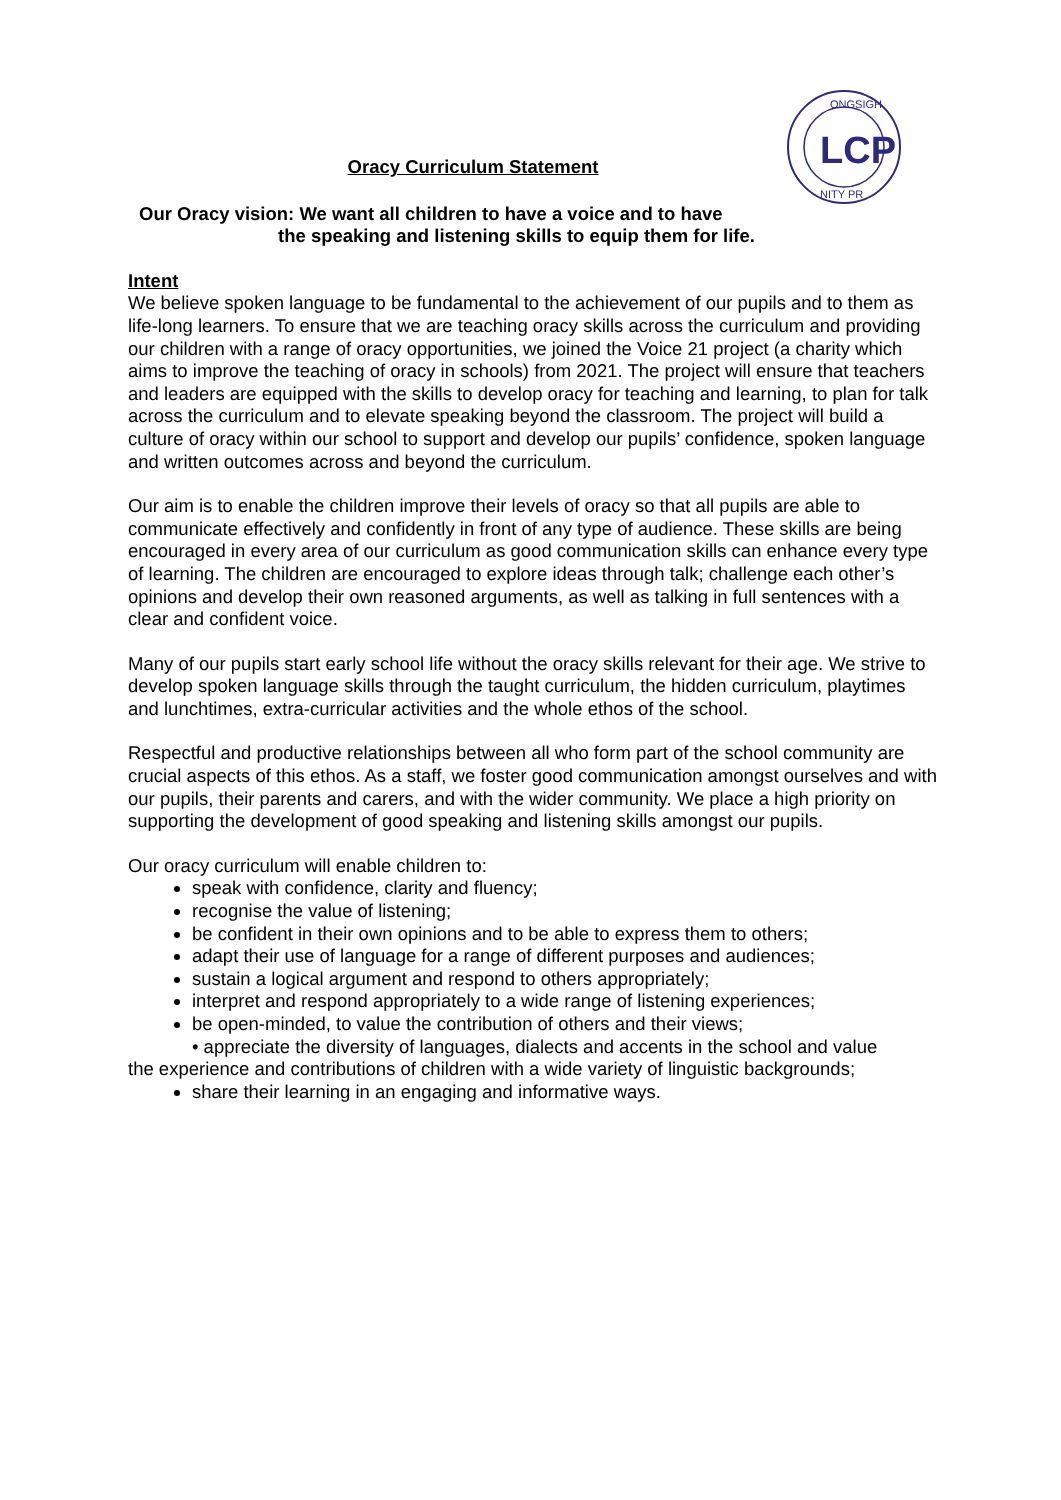LCP
ONGSIGH
NITY PR
Oracy Curriculum Statement
Our Oracy vision: We want all children to have a voice and to have
the speaking and listening skills to equip them for life.
Intent
We believe spoken language to be fundamental to the achievement of our pupils and to them as life-long learners. To ensure that we are teaching oracy skills across the curriculum and providing our children with a range of oracy opportunities, we joined the Voice 21 project (a charity which aims to improve the teaching of oracy in schools) from 2021. The project will ensure that teachers and leaders are equipped with the skills to develop oracy for teaching and learning, to plan for talk across the curriculum and to elevate speaking beyond the classroom. The project will build a culture of oracy within our school to support and develop our pupils’ confidence, spoken language and written outcomes across and beyond the curriculum.
Our aim is to enable the children improve their levels of oracy so that all pupils are able to communicate effectively and confidently in front of any type of audience. These skills are being encouraged in every area of our curriculum as good communication skills can enhance every type of learning. The children are encouraged to explore ideas through talk; challenge each other’s opinions and develop their own reasoned arguments, as well as talking in full sentences with a clear and confident voice.
Many of our pupils start early school life without the oracy skills relevant for their age. We strive to develop spoken language skills through the taught curriculum, the hidden curriculum, playtimes and lunchtimes, extra-curricular activities and the whole ethos of the school.
Respectful and productive relationships between all who form part of the school community are crucial aspects of this ethos. As a staff, we foster good communication amongst ourselves and with our pupils, their parents and carers, and with the wider community. We place a high priority on supporting the development of good speaking and listening skills amongst our pupils.
Our oracy curriculum will enable children to:
speak with confidence, clarity and fluency;
recognise the value of listening;
be confident in their own opinions and to be able to express them to others;
adapt their use of language for a range of different purposes and audiences;
sustain a logical argument and respond to others appropriately;
interpret and respond appropriately to a wide range of listening experiences;
be open-minded, to value the contribution of others and their views;
• appreciate the diversity of languages, dialects and accents in the school and value
the experience and contributions of children with a wide variety of linguistic backgrounds;
share their learning in an engaging and informative ways.